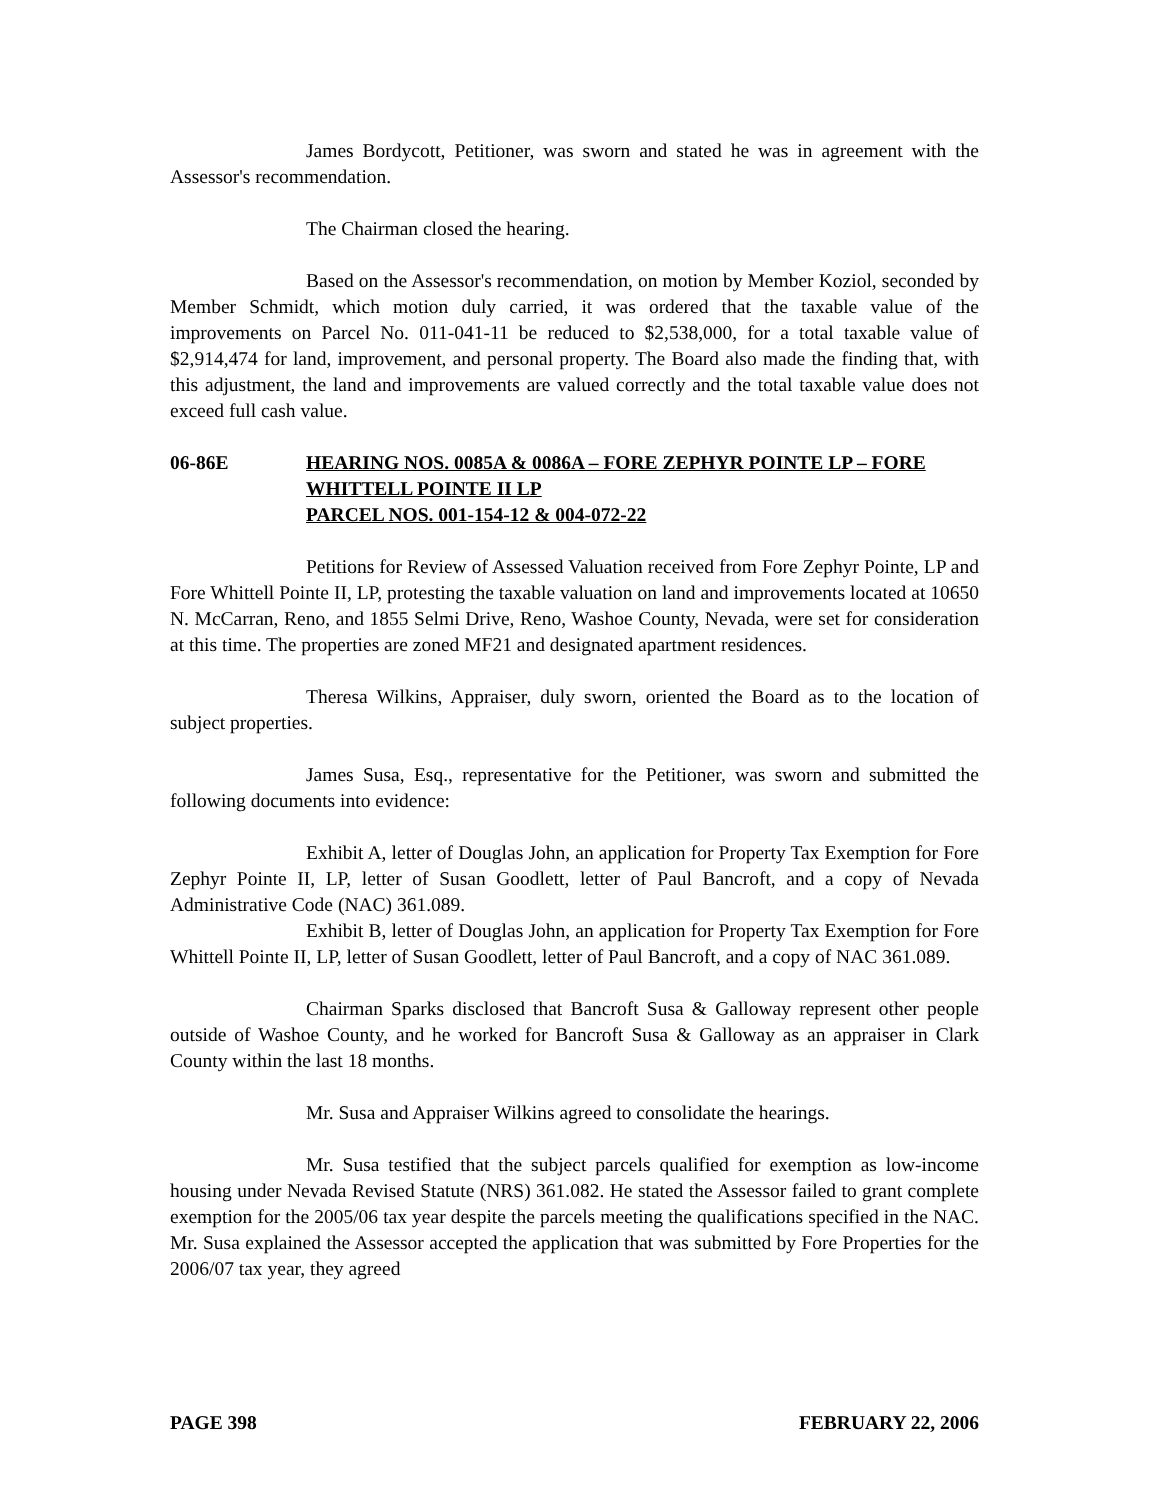James Bordycott, Petitioner, was sworn and stated he was in agreement with the Assessor's recommendation.
The Chairman closed the hearing.
Based on the Assessor's recommendation, on motion by Member Koziol, seconded by Member Schmidt, which motion duly carried, it was ordered that the taxable value of the improvements on Parcel No. 011-041-11 be reduced to $2,538,000, for a total taxable value of $2,914,474 for land, improvement, and personal property. The Board also made the finding that, with this adjustment, the land and improvements are valued correctly and the total taxable value does not exceed full cash value.
06-86E HEARING NOS. 0085A & 0086A – FORE ZEPHYR POINTE LP – FORE WHITTELL POINTE II LP
PARCEL NOS. 001-154-12 & 004-072-22
Petitions for Review of Assessed Valuation received from Fore Zephyr Pointe, LP and Fore Whittell Pointe II, LP, protesting the taxable valuation on land and improvements located at 10650 N. McCarran, Reno, and 1855 Selmi Drive, Reno, Washoe County, Nevada, were set for consideration at this time. The properties are zoned MF21 and designated apartment residences.
Theresa Wilkins, Appraiser, duly sworn, oriented the Board as to the location of subject properties.
James Susa, Esq., representative for the Petitioner, was sworn and submitted the following documents into evidence:
Exhibit A, letter of Douglas John, an application for Property Tax Exemption for Fore Zephyr Pointe II, LP, letter of Susan Goodlett, letter of Paul Bancroft, and a copy of Nevada Administrative Code (NAC) 361.089.
Exhibit B, letter of Douglas John, an application for Property Tax Exemption for Fore Whittell Pointe II, LP, letter of Susan Goodlett, letter of Paul Bancroft, and a copy of NAC 361.089.
Chairman Sparks disclosed that Bancroft Susa & Galloway represent other people outside of Washoe County, and he worked for Bancroft Susa & Galloway as an appraiser in Clark County within the last 18 months.
Mr. Susa and Appraiser Wilkins agreed to consolidate the hearings.
Mr. Susa testified that the subject parcels qualified for exemption as low-income housing under Nevada Revised Statute (NRS) 361.082. He stated the Assessor failed to grant complete exemption for the 2005/06 tax year despite the parcels meeting the qualifications specified in the NAC. Mr. Susa explained the Assessor accepted the application that was submitted by Fore Properties for the 2006/07 tax year, they agreed
PAGE 398 FEBRUARY 22, 2006